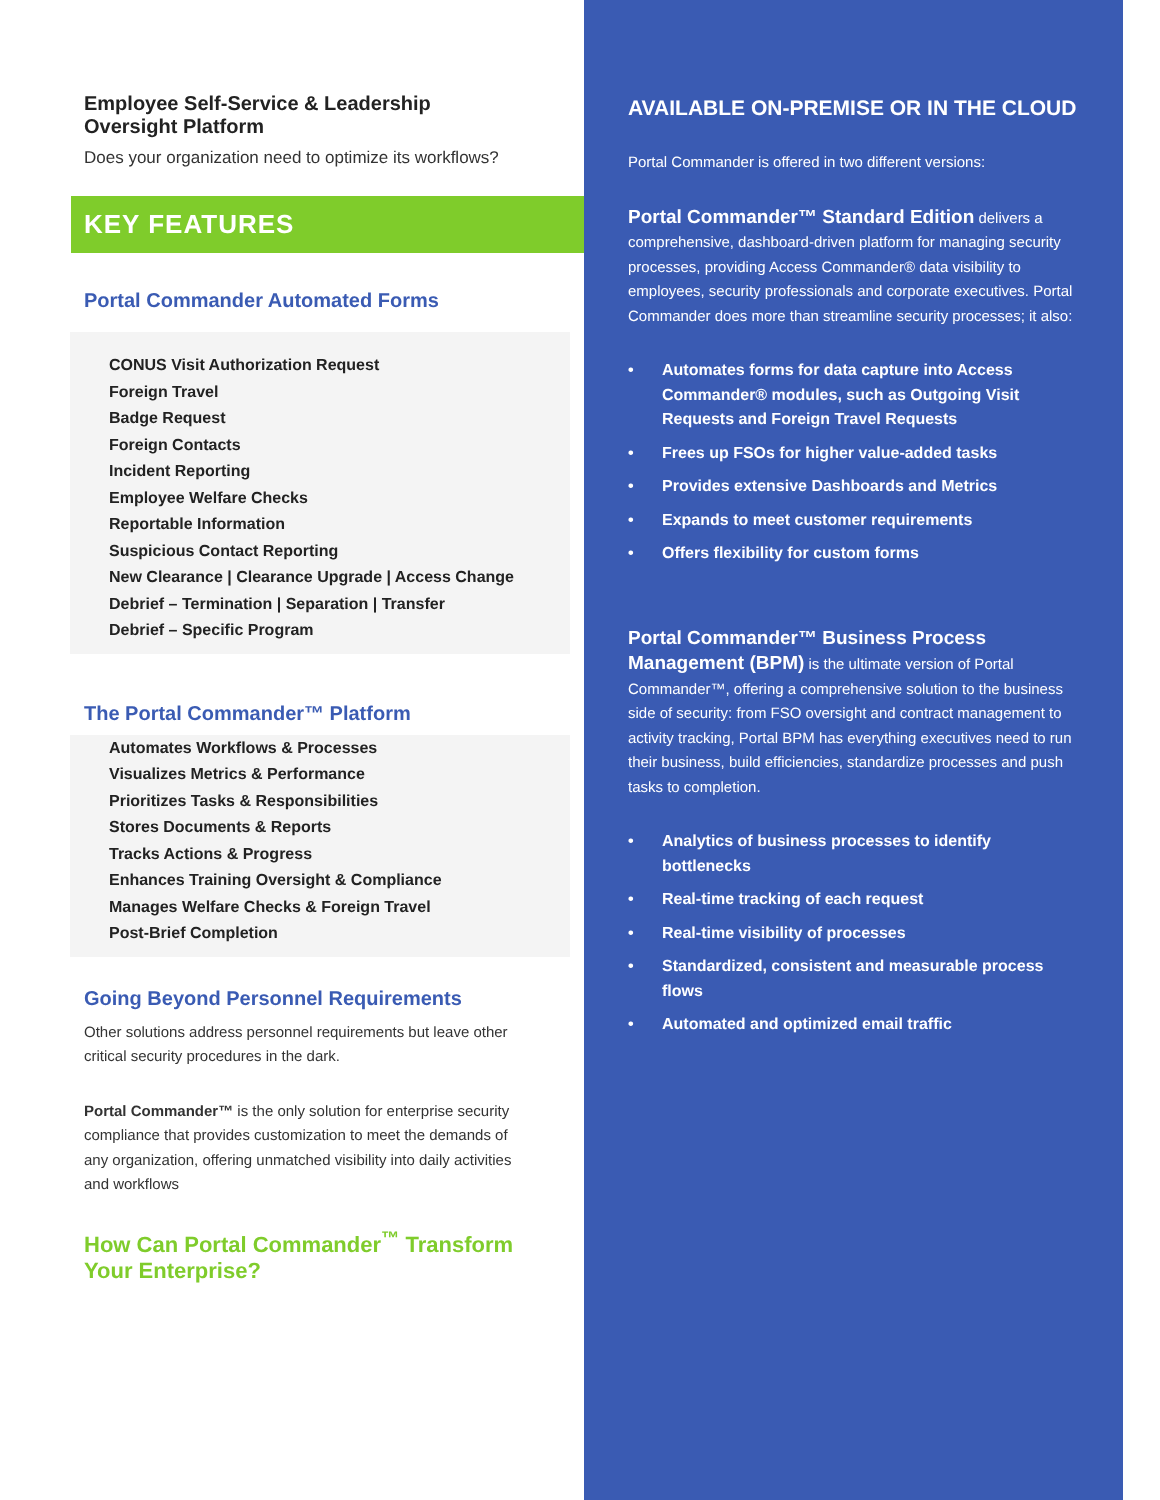Employee Self-Service & Leadership
Oversight Platform
Does your organization need to optimize its workflows?
KEY FEATURES
Portal Commander Automated Forms
CONUS Visit Authorization Request
Foreign Travel
Badge Request
Foreign Contacts
Incident Reporting
Employee Welfare Checks
Reportable Information
Suspicious Contact Reporting
New Clearance | Clearance Upgrade | Access Change
Debrief – Termination | Separation | Transfer
Debrief – Specific Program
The Portal Commander™ Platform
Automates Workflows & Processes
Visualizes Metrics & Performance
Prioritizes Tasks & Responsibilities
Stores Documents & Reports
Tracks Actions & Progress
Enhances Training Oversight & Compliance
Manages Welfare Checks & Foreign Travel
Post-Brief Completion
Going Beyond Personnel Requirements
Other solutions address personnel requirements but leave other critical security procedures in the dark.
Portal Commander™ is the only solution for enterprise security compliance that provides customization to meet the demands of any organization, offering unmatched visibility into daily activities and workflows
How Can Portal Commander<sup>™</sup> Transform Your Enterprise?
AVAILABLE ON-PREMISE OR IN THE CLOUD
Portal Commander is offered in two different versions:
Portal Commander™ Standard Edition delivers a comprehensive, dashboard-driven platform for managing security processes, providing Access Commander® data visibility to employees, security professionals and corporate executives. Portal Commander does more than streamline security processes; it also:
• Automates forms for data capture into Access Commander® modules, such as Outgoing Visit Requests and Foreign Travel Requests
• Frees up FSOs for higher value-added tasks
• Provides extensive Dashboards and Metrics
• Expands to meet customer requirements
• Offers flexibility for custom forms
Portal Commander™ Business Process Management (BPM) is the ultimate version of Portal Commander™, offering a comprehensive solution to the business side of security: from FSO oversight and contract management to activity tracking, Portal BPM has everything executives need to run their business, build efficiencies, standardize processes and push tasks to completion.
• Analytics of business processes to identify bottlenecks
• Real-time tracking of each request
• Real-time visibility of processes
• Standardized, consistent and measurable process flows
• Automated and optimized email traffic